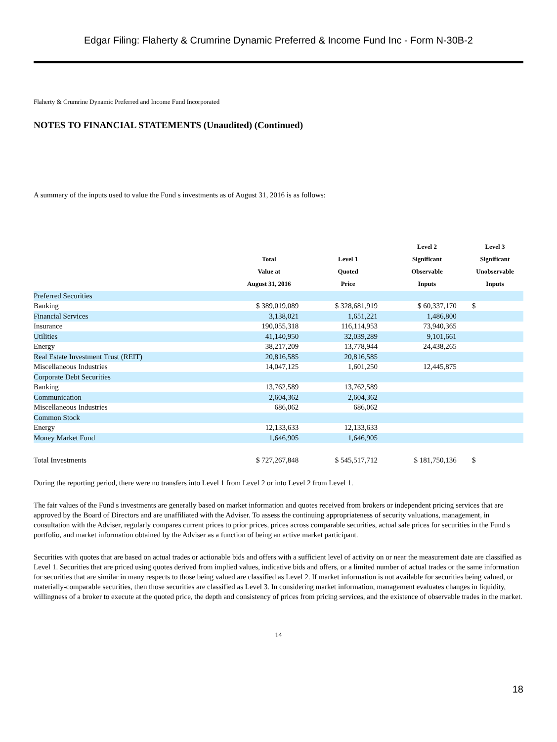Edgar Filing: Flaherty & Crumrine Dynamic Preferred & Income Fund Inc - Form N-30B-2
Flaherty & Crumrine Dynamic Preferred and Income Fund Incorporated
NOTES TO FINANCIAL STATEMENTS (Unaudited) (Continued)
A summary of the inputs used to value the Fund s investments as of August 31, 2016 is as follows:
| | Total Value at August 31, 2016 | Level 1 Quoted Price | Level 2 Significant Observable Inputs | Level 3 Significant Unobservable Inputs |
| --- | --- | --- | --- | --- |
| Preferred Securities | | | | |
| Banking | $ 389,019,089 | $ 328,681,919 | $ 60,337,170 | $ |
| Financial Services | 3,138,021 | 1,651,221 | 1,486,800 | |
| Insurance | 190,055,318 | 116,114,953 | 73,940,365 | |
| Utilities | 41,140,950 | 32,039,289 | 9,101,661 | |
| Energy | 38,217,209 | 13,778,944 | 24,438,265 | |
| Real Estate Investment Trust (REIT) | 20,816,585 | 20,816,585 | | |
| Miscellaneous Industries | 14,047,125 | 1,601,250 | 12,445,875 | |
| Corporate Debt Securities | | | | |
| Banking | 13,762,589 | 13,762,589 | | |
| Communication | 2,604,362 | 2,604,362 | | |
| Miscellaneous Industries | 686,062 | 686,062 | | |
| Common Stock | | | | |
| Energy | 12,133,633 | 12,133,633 | | |
| Money Market Fund | 1,646,905 | 1,646,905 | | |
| Total Investments | $ 727,267,848 | $ 545,517,712 | $ 181,750,136 | $ |
During the reporting period, there were no transfers into Level 1 from Level 2 or into Level 2 from Level 1.
The fair values of the Fund s investments are generally based on market information and quotes received from brokers or independent pricing services that are approved by the Board of Directors and are unaffiliated with the Adviser. To assess the continuing appropriateness of security valuations, management, in consultation with the Adviser, regularly compares current prices to prior prices, prices across comparable securities, actual sale prices for securities in the Fund s portfolio, and market information obtained by the Adviser as a function of being an active market participant.
Securities with quotes that are based on actual trades or actionable bids and offers with a sufficient level of activity on or near the measurement date are classified as Level 1. Securities that are priced using quotes derived from implied values, indicative bids and offers, or a limited number of actual trades or the same information for securities that are similar in many respects to those being valued are classified as Level 2. If market information is not available for securities being valued, or materially-comparable securities, then those securities are classified as Level 3. In considering market information, management evaluates changes in liquidity, willingness of a broker to execute at the quoted price, the depth and consistency of prices from pricing services, and the existence of observable trades in the market.
14
18